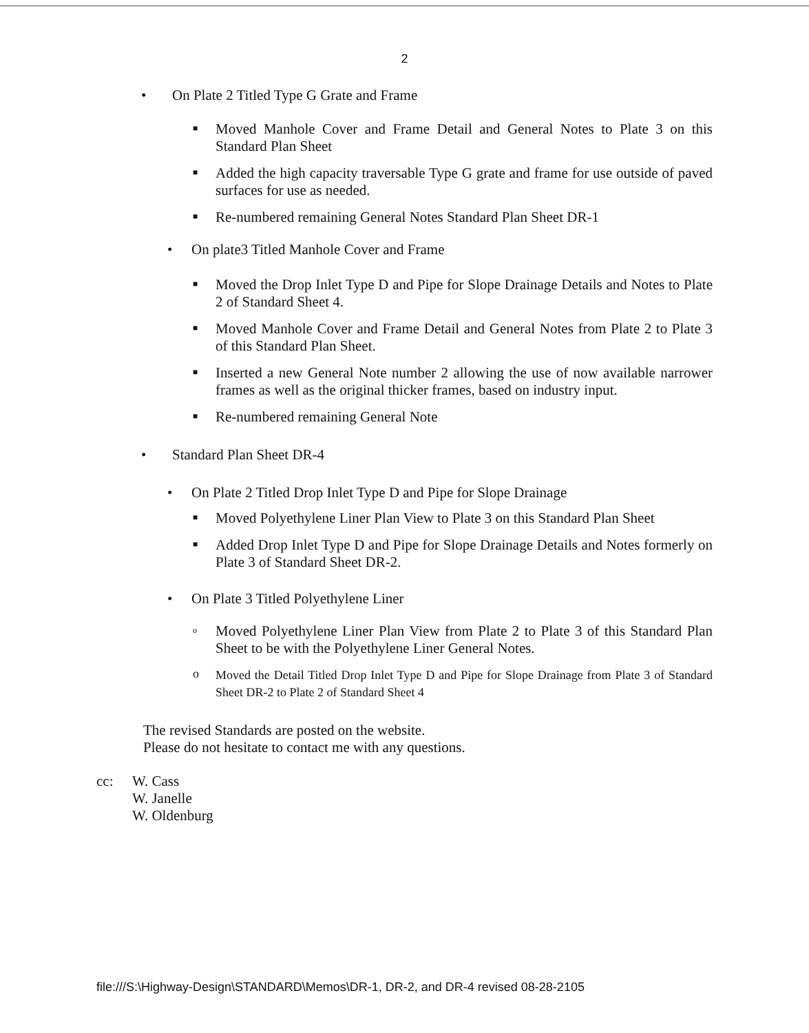2
•
On Plate 2 Titled Type G Grate and Frame
■
Moved Manhole Cover and Frame Detail and General Notes to Plate 3 on this Standard Plan Sheet
■
Added the high capacity traversable Type G grate and frame for use outside of paved surfaces for use as needed.
■
Re-numbered remaining General Notes Standard Plan Sheet DR-1
•
On plate3 Titled Manhole Cover and Frame
■
Moved the Drop Inlet Type D and Pipe for Slope Drainage Details and Notes to Plate 2 of Standard Sheet 4.
■
Moved Manhole Cover and Frame Detail and General Notes from Plate 2 to Plate 3 of this Standard Plan Sheet.
■
Inserted a new General Note number 2 allowing the use of now available narrower frames as well as the original thicker frames, based on industry input.
■
Re-numbered remaining General Note
•
Standard Plan Sheet DR-4
•
On Plate 2 Titled Drop Inlet Type D and Pipe for Slope Drainage
■
Moved Polyethylene Liner Plan View to Plate 3 on this Standard Plan Sheet
■
Added Drop Inlet Type D and Pipe for Slope Drainage Details and Notes formerly on Plate 3 of Standard Sheet DR-2.
•
On Plate 3 Titled Polyethylene Liner
o
Moved Polyethylene Liner Plan View from Plate 2 to Plate 3 of this Standard Plan Sheet to be with the Polyethylene Liner General Notes.
o
Moved the Detail Titled Drop Inlet Type D and Pipe for Slope Drainage from Plate 3 of Standard Sheet DR-2 to Plate 2 of Standard Sheet 4
The revised Standards are posted on the website.
Please do not hesitate to contact me with any questions.
cc:
W. Cass
W. Janelle
W. Oldenburg
file:///S:\Highway-Design\STANDARD\Memos\DR-1, DR-2, and DR-4 revised 08-28-2105